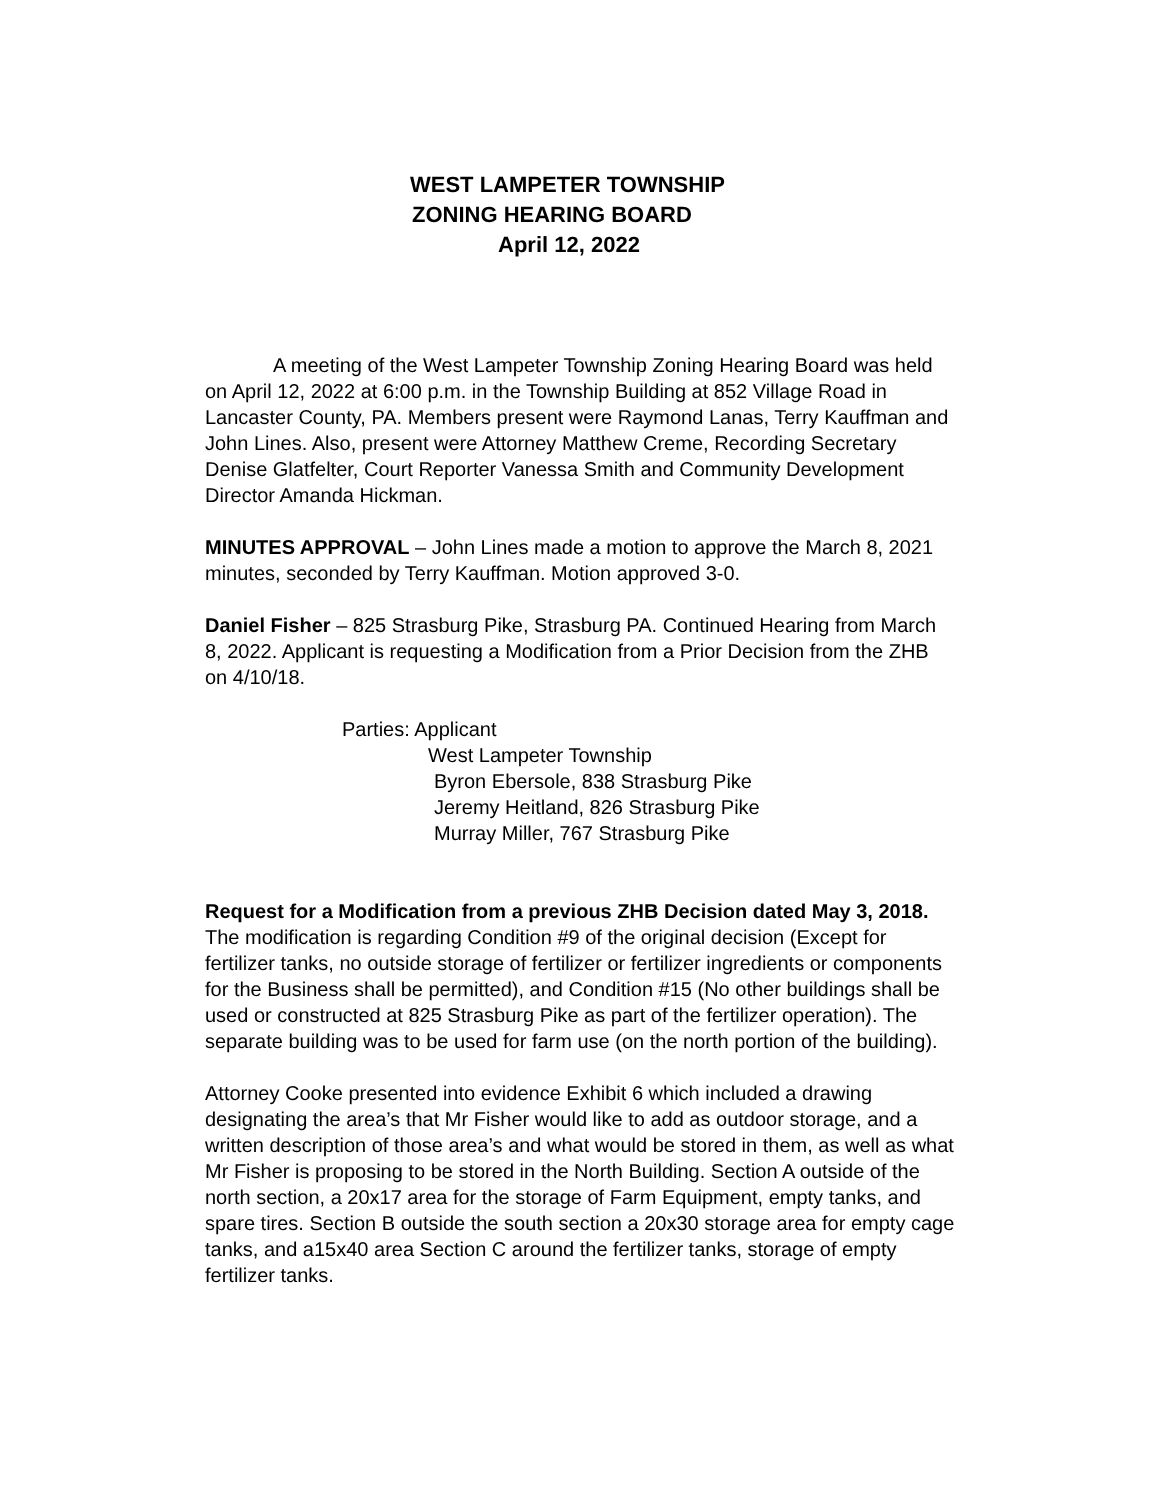WEST LAMPETER TOWNSHIP
ZONING HEARING BOARD
April 12, 2022
A meeting of the West Lampeter Township Zoning Hearing Board was held on April 12, 2022 at 6:00 p.m. in the Township Building at 852 Village Road in Lancaster County, PA. Members present were Raymond Lanas, Terry Kauffman and John Lines. Also, present were Attorney Matthew Creme, Recording Secretary Denise Glatfelter, Court Reporter Vanessa Smith and Community Development Director Amanda Hickman.
MINUTES APPROVAL – John Lines made a motion to approve the March 8, 2021 minutes, seconded by Terry Kauffman. Motion approved 3-0.
Daniel Fisher – 825 Strasburg Pike, Strasburg PA. Continued Hearing from March 8, 2022. Applicant is requesting a Modification from a Prior Decision from the ZHB on 4/10/18.
Parties: Applicant
West Lampeter Township
Byron Ebersole, 838 Strasburg Pike
Jeremy Heitland, 826 Strasburg Pike
Murray Miller, 767 Strasburg Pike
Request for a Modification from a previous ZHB Decision dated May 3, 2018.
The modification is regarding Condition #9 of the original decision (Except for fertilizer tanks, no outside storage of fertilizer or fertilizer ingredients or components for the Business shall be permitted), and Condition #15 (No other buildings shall be used or constructed at 825 Strasburg Pike as part of the fertilizer operation). The separate building was to be used for farm use (on the north portion of the building).
Attorney Cooke presented into evidence Exhibit 6 which included a drawing designating the area’s that Mr Fisher would like to add as outdoor storage, and a written description of those area’s and what would be stored in them, as well as what Mr Fisher is proposing to be stored in the North Building. Section A outside of the north section, a 20x17 area for the storage of Farm Equipment, empty tanks, and spare tires. Section B outside the south section a 20x30 storage area for empty cage tanks, and a15x40 area Section C around the fertilizer tanks, storage of empty fertilizer tanks.